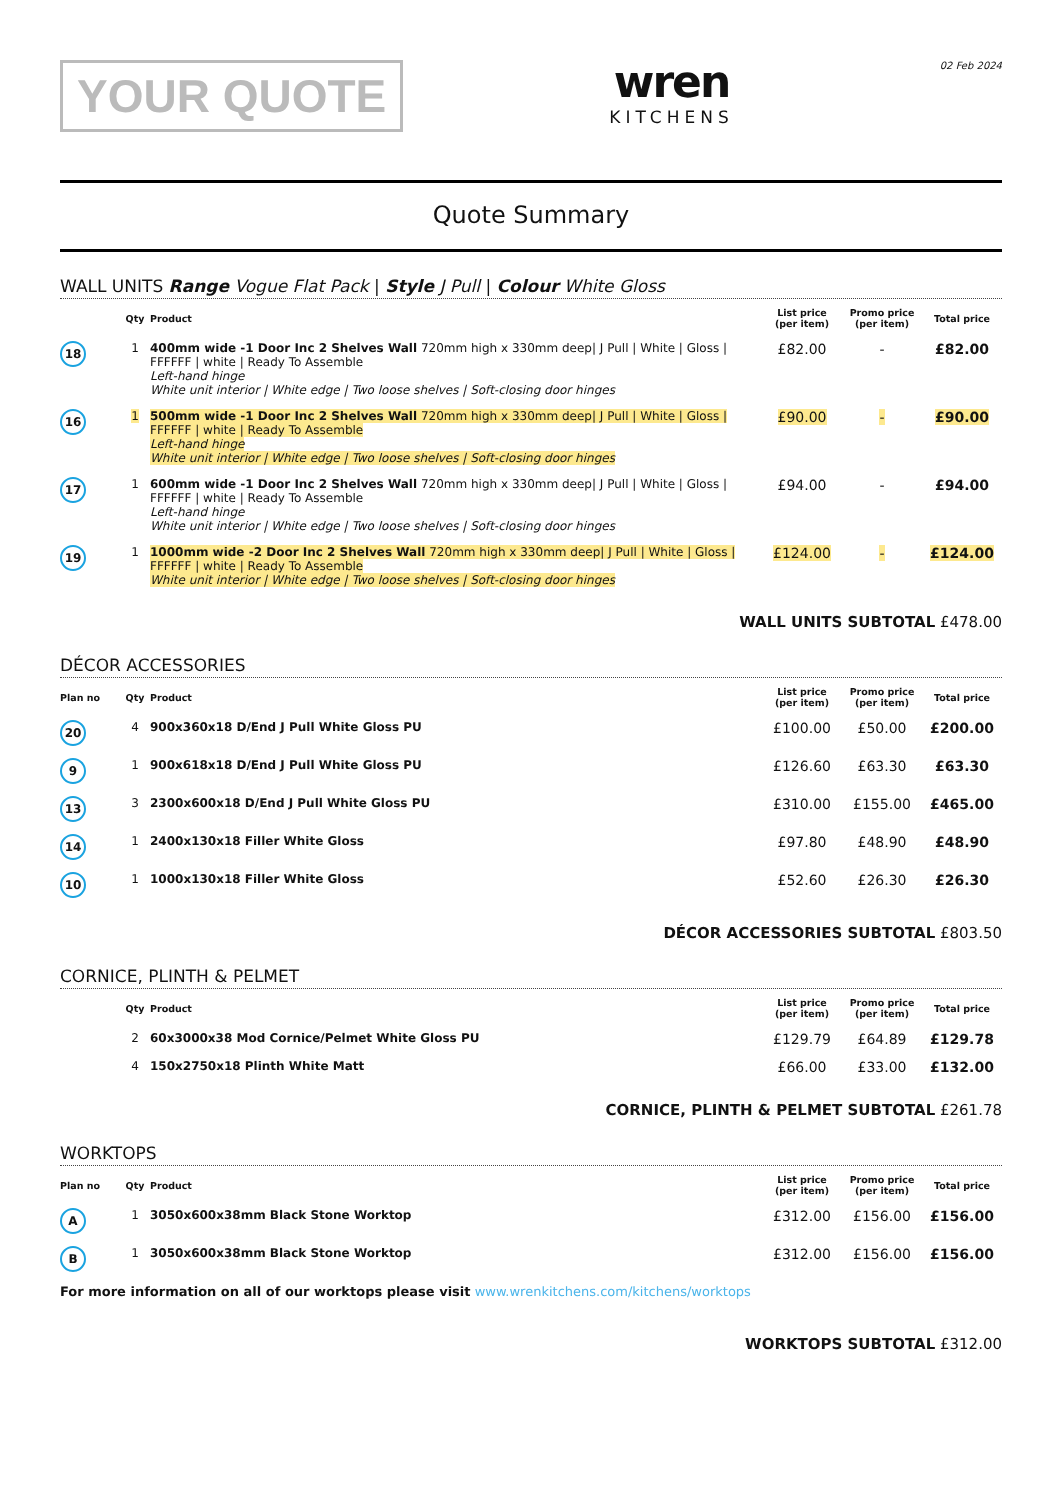YOUR QUOTE
wren
KITCHENS
02 Feb 2024
Quote Summary
WALL UNITS Range Vogue Flat Pack | Style J Pull | Colour White Gloss
| | Qty | Product | List price (per item) | Promo price (per item) | Total price |
| --- | --- | --- | --- | --- | --- |
| 18 | 1 | 400mm wide -1 Door Inc 2 Shelves Wall 720mm high x 330mm deep/ J Pull / White / Gloss / FFFFFF / white / Ready To Assemble Left-hand hinge White unit interior / White edge / Two loose shelves / Soft-closing door hinges | £82.00 | - | £82.00 |
| 16 | 1 | 500mm wide -1 Door Inc 2 Shelves Wall 720mm high x 330mm deep/ J Pull / White / Gloss / FFFFFF / white / Ready To Assemble Left-hand hinge White unit interior / White edge / Two loose shelves / Soft-closing door hinges | £90.00 | - | £90.00 |
| 17 | 1 | 600mm wide -1 Door Inc 2 Shelves Wall 720mm high x 330mm deep/ J Pull / White / Gloss / FFFFFF / white / Ready To Assemble Left-hand hinge White unit interior / White edge / Two loose shelves / Soft-closing door hinges | £94.00 | - | £94.00 |
| 19 | 1 | 1000mm wide -2 Door Inc 2 Shelves Wall 720mm high x 330mm deep/ J Pull / White / Gloss / FFFFFF / white / Ready To Assemble White unit interior / White edge / Two loose shelves / Soft-closing door hinges | £124.00 | - | £124.00 |
WALL UNITS SUBTOTAL £478.00
DÉCOR ACCESSORIES
| Plan no | Qty | Product | List price (per item) | Promo price (per item) | Total price |
| --- | --- | --- | --- | --- | --- |
| 20 | 4 | 900x360x18 D/End J Pull White Gloss PU | £100.00 | £50.00 | £200.00 |
| 9 | 1 | 900x618x18 D/End J Pull White Gloss PU | £126.60 | £63.30 | £63.30 |
| 13 | 3 | 2300x600x18 D/End J Pull White Gloss PU | £310.00 | £155.00 | £465.00 |
| 14 | 1 | 2400x130x18 Filler White Gloss | £97.80 | £48.90 | £48.90 |
| 10 | 1 | 1000x130x18 Filler White Gloss | £52.60 | £26.30 | £26.30 |
DÉCOR ACCESSORIES SUBTOTAL £803.50
CORNICE, PLINTH & PELMET
| | Qty | Product | List price (per item) | Promo price (per item) | Total price |
| --- | --- | --- | --- | --- | --- |
| | 2 | 60x3000x38 Mod Cornice/Pelmet White Gloss PU | £129.79 | £64.89 | £129.78 |
| | 4 | 150x2750x18 Plinth White Matt | £66.00 | £33.00 | £132.00 |
CORNICE, PLINTH & PELMET SUBTOTAL £261.78
WORKTOPS
| Plan no | Qty | Product | List price (per item) | Promo price (per item) | Total price |
| --- | --- | --- | --- | --- | --- |
| A | 1 | 3050x600x38mm Black Stone Worktop | £312.00 | £156.00 | £156.00 |
| B | 1 | 3050x600x38mm Black Stone Worktop | £312.00 | £156.00 | £156.00 |
For more information on all of our worktops please visit www.wrenkitchens.com/kitchens/worktops
WORKTOPS SUBTOTAL £312.00